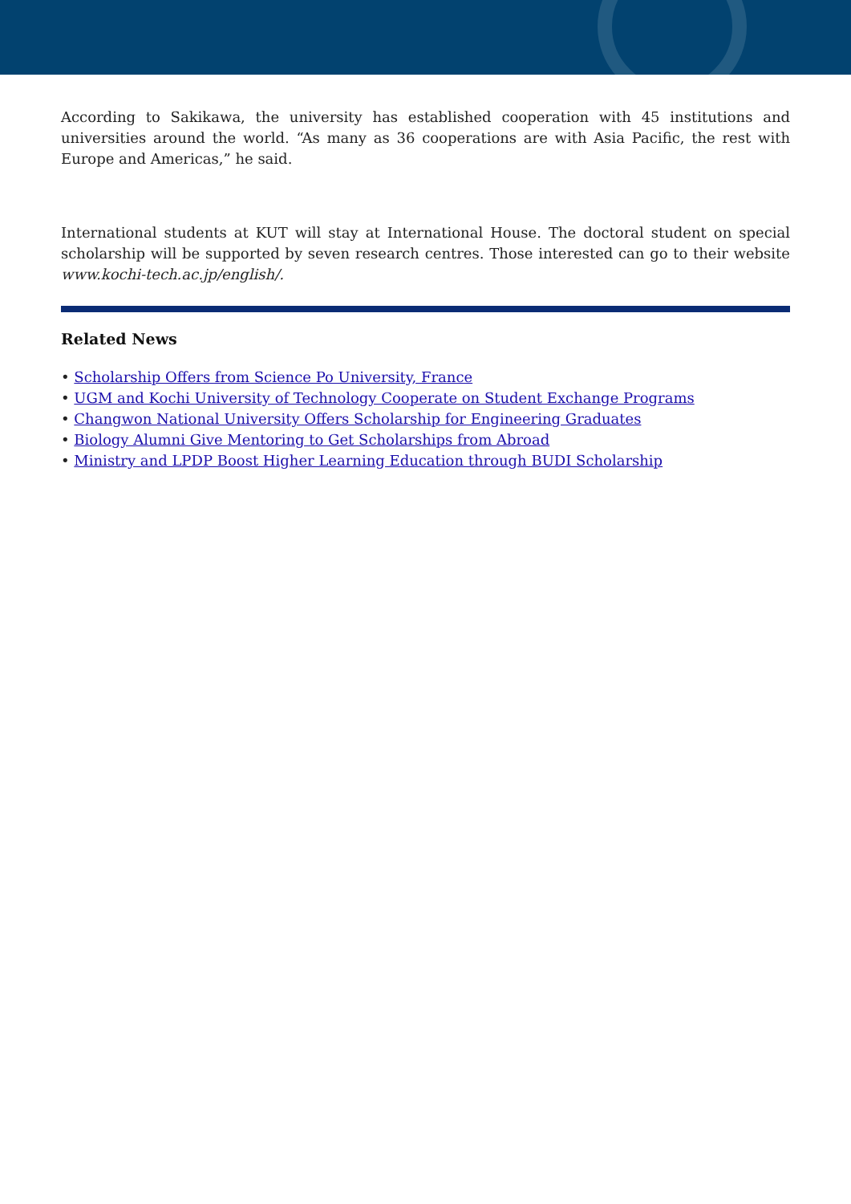According to Sakikawa, the university has established cooperation with 45 institutions and universities around the world. “As many as 36 cooperations are with Asia Pacific, the rest with Europe and Americas,” he said.
International students at KUT will stay at International House. The doctoral student on special scholarship will be supported by seven research centres. Those interested can go to their website www.kochi-tech.ac.jp/english/.
Related News
• Scholarship Offers from Science Po University, France
• UGM and Kochi University of Technology Cooperate on Student Exchange Programs
• Changwon National University Offers Scholarship for Engineering Graduates
• Biology Alumni Give Mentoring to Get Scholarships from Abroad
• Ministry and LPDP Boost Higher Learning Education through BUDI Scholarship